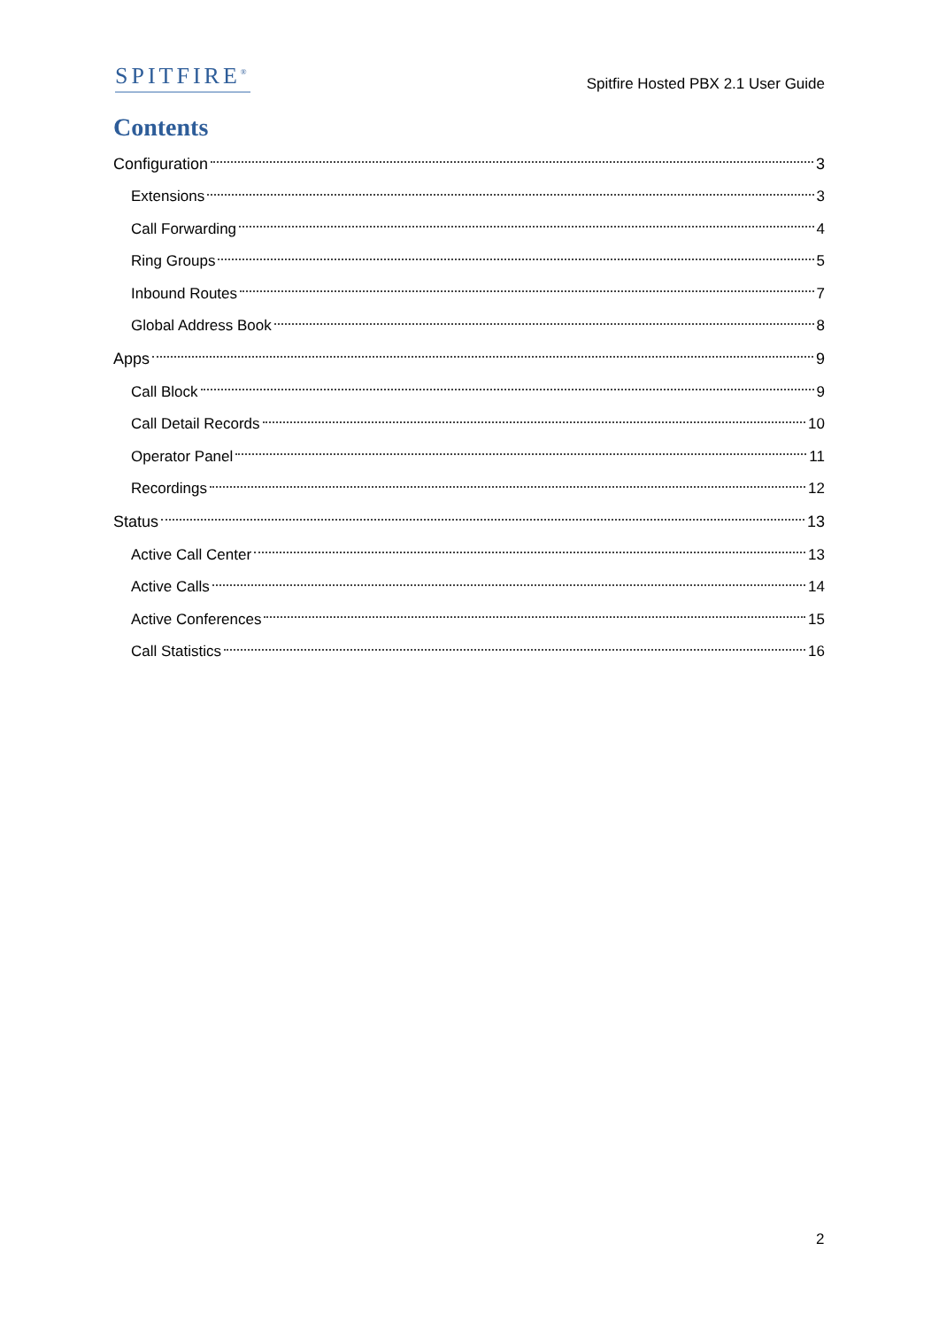SPITFIRE<sup>®</sup>
Spitfire Hosted PBX 2.1 User Guide
Contents
Configuration 3
Extensions 3
Call Forwarding 4
Ring Groups 5
Inbound Routes 7
Global Address Book 8
Apps 9
Call Block 9
Call Detail Records 10
Operator Panel 11
Recordings 12
Status 13
Active Call Center 13
Active Calls 14
Active Conferences 15
Call Statistics 16
2